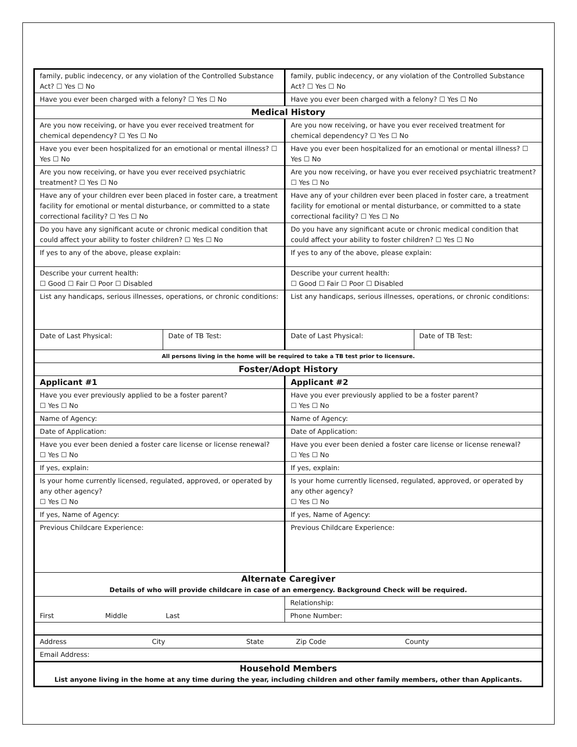| family, public indecency, or any violation of the Controlled Substance Act? ☐ Yes ☐ No | | family, public indecency, or any violation of the Controlled Substance Act? ☐ Yes ☐ No | |
| Have you ever been charged with a felony? ☐ Yes ☐ No | | Have you ever been charged with a felony? ☐ Yes ☐ No | |
| Medical History | | | |
| Are you now receiving, or have you ever received treatment for chemical dependency? ☐ Yes ☐ No | | Are you now receiving, or have you ever received treatment for chemical dependency? ☐ Yes ☐ No | |
| Have you ever been hospitalized for an emotional or mental illness? ☐ Yes ☐ No | | Have you ever been hospitalized for an emotional or mental illness? ☐ Yes ☐ No | |
| Are you now receiving, or have you ever received psychiatric treatment? ☐ Yes ☐ No | | Are you now receiving, or have you ever received psychiatric treatment? ☐ Yes ☐ No | |
| Have any of your children ever been placed in foster care, a treatment facility for emotional or mental disturbance, or committed to a state correctional facility? ☐ Yes ☐ No | | Have any of your children ever been placed in foster care, a treatment facility for emotional or mental disturbance, or committed to a state correctional facility? ☐ Yes ☐ No | |
| Do you have any significant acute or chronic medical condition that could affect your ability to foster children? ☐ Yes ☐ No | | Do you have any significant acute or chronic medical condition that could affect your ability to foster children? ☐ Yes ☐ No | |
| If yes to any of the above, please explain: | | If yes to any of the above, please explain: | |
| Describe your current health: ☐ Good ☐ Fair ☐ Poor ☐ Disabled | | Describe your current health: ☐ Good ☐ Fair ☐ Poor ☐ Disabled | |
| List any handicaps, serious illnesses, operations, or chronic conditions: | | List any handicaps, serious illnesses, operations, or chronic conditions: | |
| Date of Last Physical: | Date of TB Test: | Date of Last Physical: | Date of TB Test: |
| All persons living in the home will be required to take a TB test prior to licensure. | | | |
| Foster/Adopt History | | | |
| Applicant #1 | | Applicant #2 | |
| Have you ever previously applied to be a foster parent? ☐ Yes ☐ No | | Have you ever previously applied to be a foster parent? ☐ Yes ☐ No | |
| Name of Agency: | | Name of Agency: | |
| Date of Application: | | Date of Application: | |
| Have you ever been denied a foster care license or license renewal? ☐ Yes ☐ No | | Have you ever been denied a foster care license or license renewal? ☐ Yes ☐ No | |
| If yes, explain: | | If yes, explain: | |
| Is your home currently licensed, regulated, approved, or operated by any other agency? ☐ Yes ☐ No | | Is your home currently licensed, regulated, approved, or operated by any other agency? ☐ Yes ☐ No | |
| If yes, Name of Agency: | | If yes, Name of Agency: | |
| Previous Childcare Experience: | | Previous Childcare Experience: | |
| Alternate Caregiver Details of who will provide childcare in case of an emergency. Background Check will be required. | | | |
| First Middle Last | | Relationship: | |
| | | Phone Number: | |
| Address City State Zip Code County | | | |
| Email Address: | | | |
| Household Members List anyone living in the home at any time during the year, including children and other family members, other than Applicants. | | | |